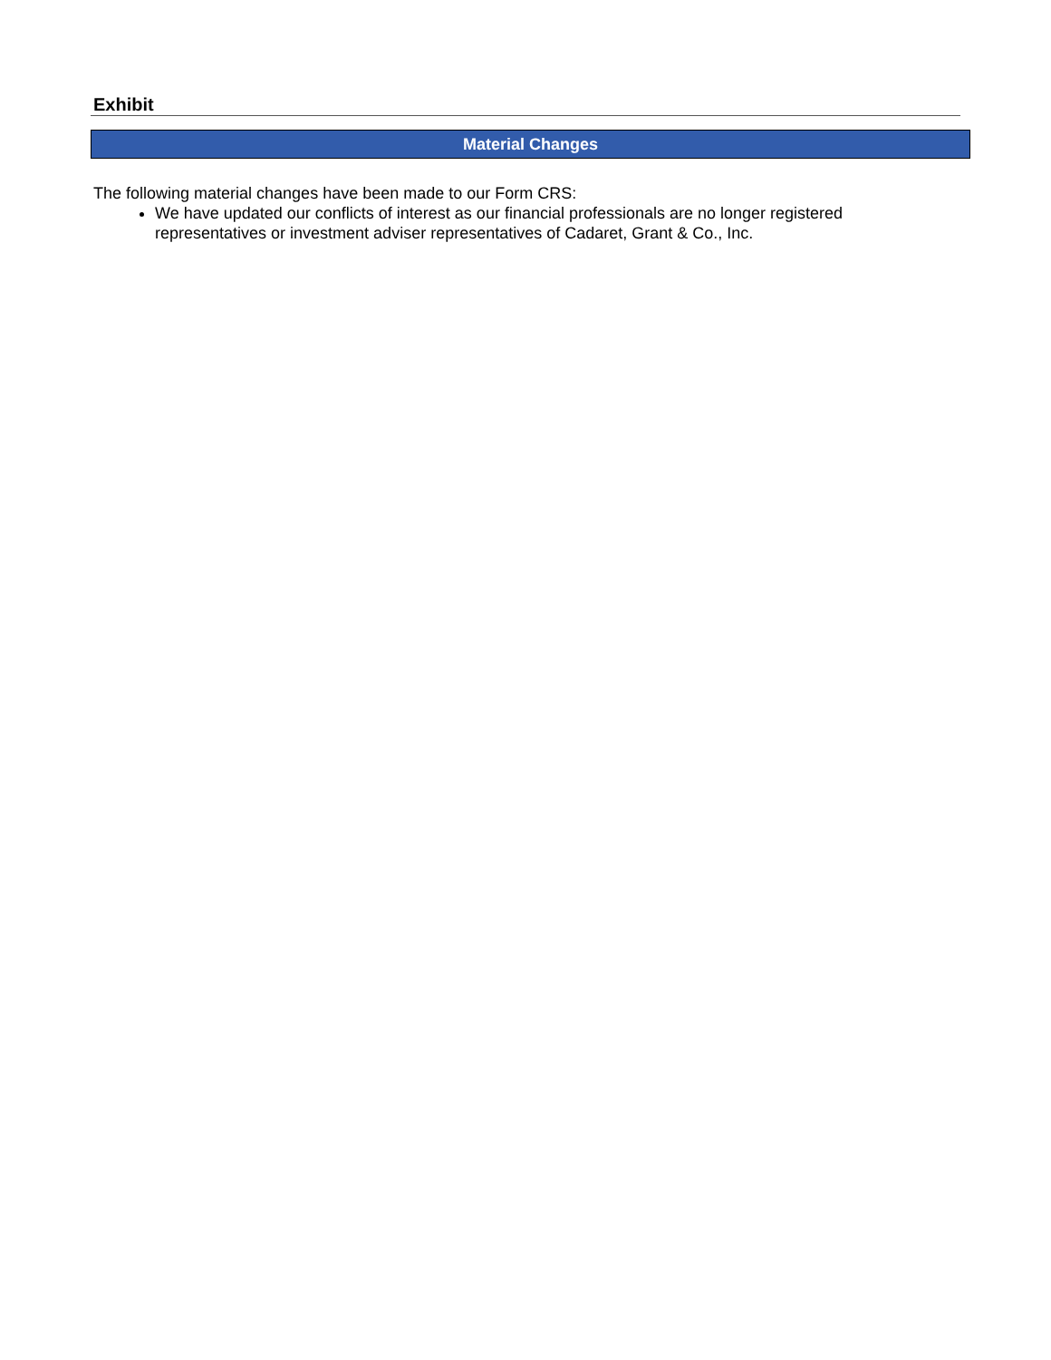Exhibit
Material Changes
The following material changes have been made to our Form CRS:
We have updated our conflicts of interest as our financial professionals are no longer registered representatives or investment adviser representatives of Cadaret, Grant & Co., Inc.